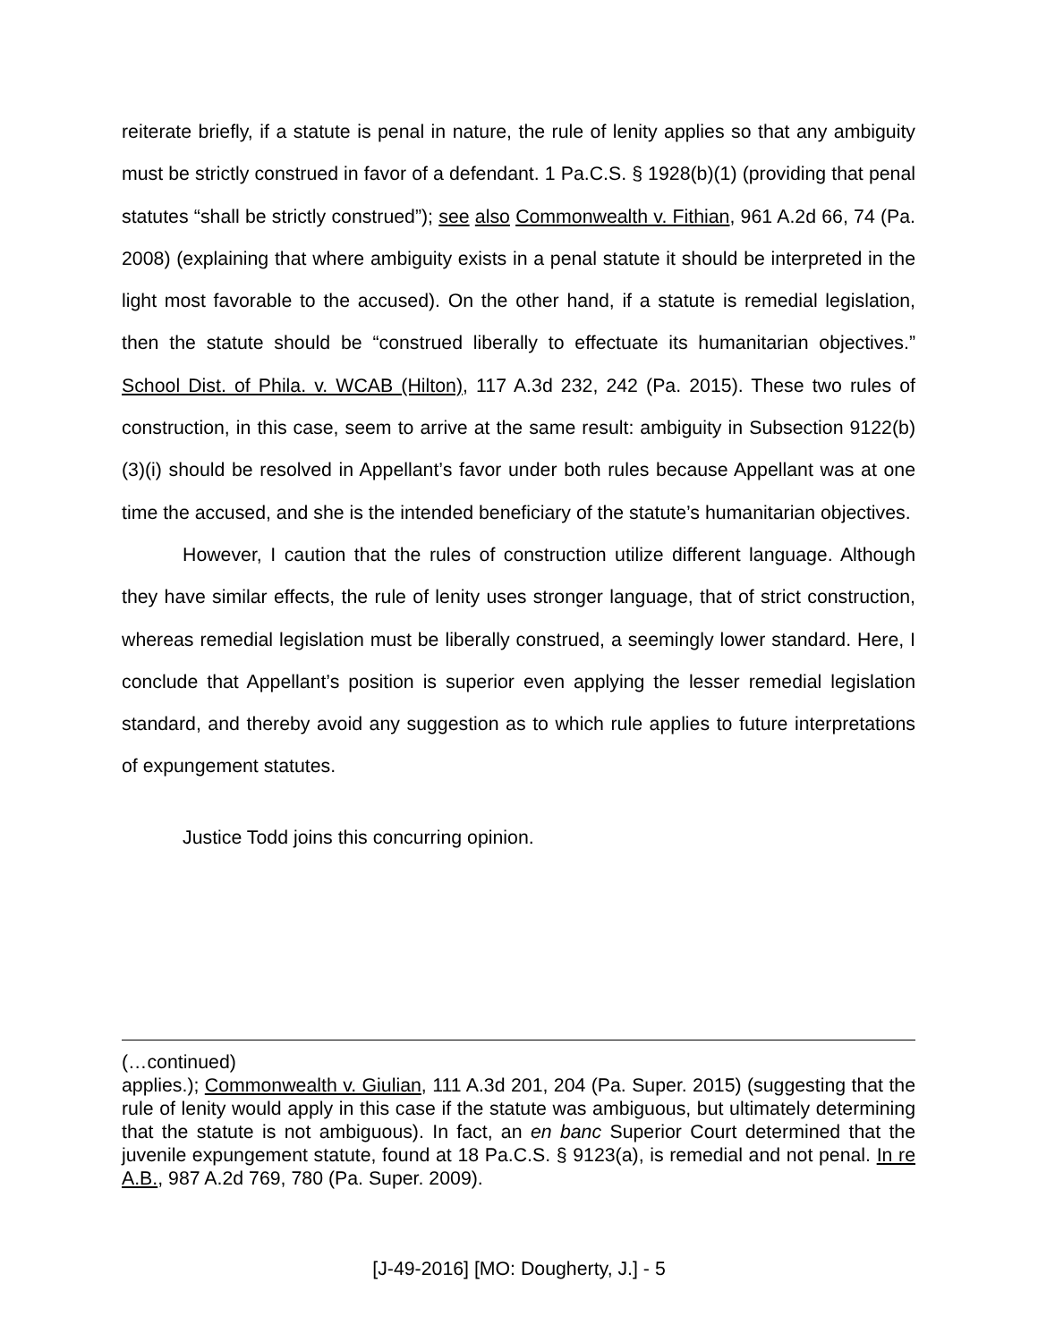reiterate briefly, if a statute is penal in nature, the rule of lenity applies so that any ambiguity must be strictly construed in favor of a defendant. 1 Pa.C.S. § 1928(b)(1) (providing that penal statutes “shall be strictly construed”); see also Commonwealth v. Fithian, 961 A.2d 66, 74 (Pa. 2008) (explaining that where ambiguity exists in a penal statute it should be interpreted in the light most favorable to the accused). On the other hand, if a statute is remedial legislation, then the statute should be “construed liberally to effectuate its humanitarian objectives.” School Dist. of Phila. v. WCAB (Hilton), 117 A.3d 232, 242 (Pa. 2015). These two rules of construction, in this case, seem to arrive at the same result: ambiguity in Subsection 9122(b)(3)(i) should be resolved in Appellant’s favor under both rules because Appellant was at one time the accused, and she is the intended beneficiary of the statute’s humanitarian objectives.
However, I caution that the rules of construction utilize different language. Although they have similar effects, the rule of lenity uses stronger language, that of strict construction, whereas remedial legislation must be liberally construed, a seemingly lower standard. Here, I conclude that Appellant’s position is superior even applying the lesser remedial legislation standard, and thereby avoid any suggestion as to which rule applies to future interpretations of expungement statutes.
Justice Todd joins this concurring opinion.
(…continued)
applies.); Commonwealth v. Giulian, 111 A.3d 201, 204 (Pa. Super. 2015) (suggesting that the rule of lenity would apply in this case if the statute was ambiguous, but ultimately determining that the statute is not ambiguous). In fact, an en banc Superior Court determined that the juvenile expungement statute, found at 18 Pa.C.S. § 9123(a), is remedial and not penal. In re A.B., 987 A.2d 769, 780 (Pa. Super. 2009).
[J-49-2016] [MO: Dougherty, J.] - 5